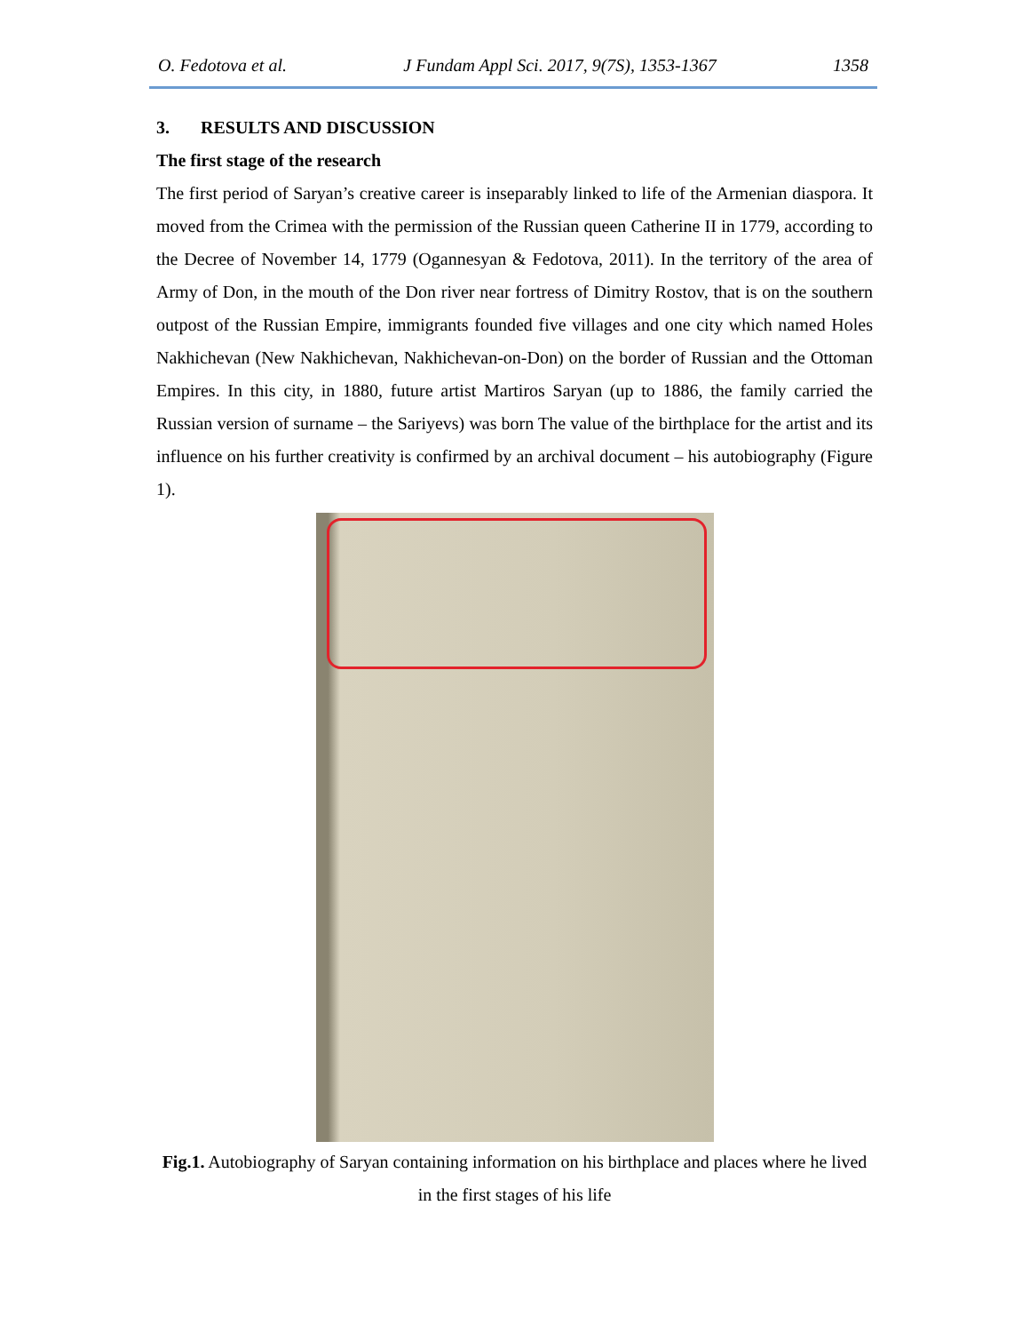O. Fedotova et al. J Fundam Appl Sci. 2017, 9(7S), 1353-1367 1358
3. RESULTS AND DISCUSSION
The first stage of the research
The first period of Saryan’s creative career is inseparably linked to life of the Armenian diaspora. It moved from the Crimea with the permission of the Russian queen Catherine II in 1779, according to the Decree of November 14, 1779 (Ogannesyan & Fedotova, 2011). In the territory of the area of Army of Don, in the mouth of the Don river near fortress of Dimitry Rostov, that is on the southern outpost of the Russian Empire, immigrants founded five villages and one city which named Holes Nakhichevan (New Nakhichevan, Nakhichevan-on-Don) on the border of Russian and the Ottoman Empires. In this city, in 1880, future artist Martiros Saryan (up to 1886, the family carried the Russian version of surname – the Sariyevs) was born The value of the birthplace for the artist and its influence on his further creativity is confirmed by an archival document – his autobiography (Figure 1).
Fig.1. Autobiography of Saryan containing information on his birthplace and places where he lived in the first stages of his life